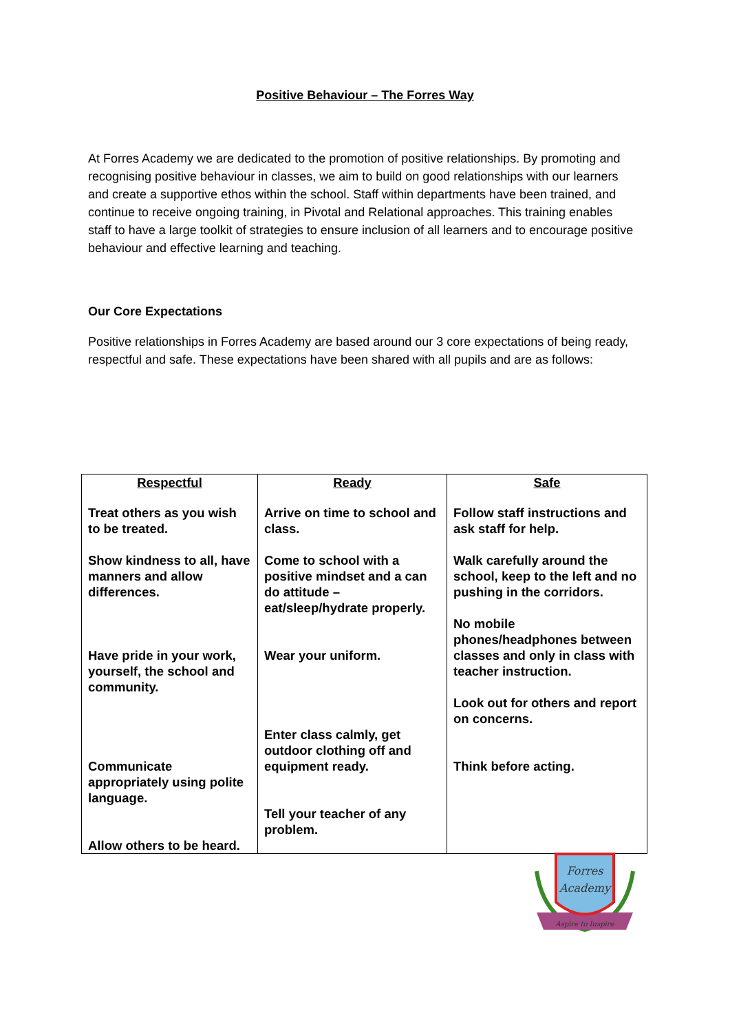Positive Behaviour – The Forres Way
At Forres Academy we are dedicated to the promotion of positive relationships. By promoting and recognising positive behaviour in classes, we aim to build on good relationships with our learners and create a supportive ethos within the school. Staff within departments have been trained, and continue to receive ongoing training, in Pivotal and Relational approaches. This training enables staff to have a large toolkit of strategies to ensure inclusion of all learners and to encourage positive behaviour and effective learning and teaching.
Our Core Expectations
Positive relationships in Forres Academy are based around our 3 core expectations of being ready, respectful and safe. These expectations have been shared with all pupils and are as follows:
| Respectful Treat others as you wish to be treated. Show kindness to all, have manners and allow differences. Have pride in your work, yourself, the school and community. Communicate appropriately using polite language. Allow others to be heard. | Ready Arrive on time to school and class. Come to school with a positive mindset and a can do attitude – eat/sleep/hydrate properly. Wear your uniform. Enter class calmly, get outdoor clothing off and equipment ready. Tell your teacher of any problem. | Safe Follow staff instructions and ask staff for help. Walk carefully around the school, keep to the left and no pushing in the corridors. No mobile phones/headphones between classes and only in class with teacher instruction. Look out for others and report on concerns. Think before acting. |
Forres
Academy
Aspire to Inspire